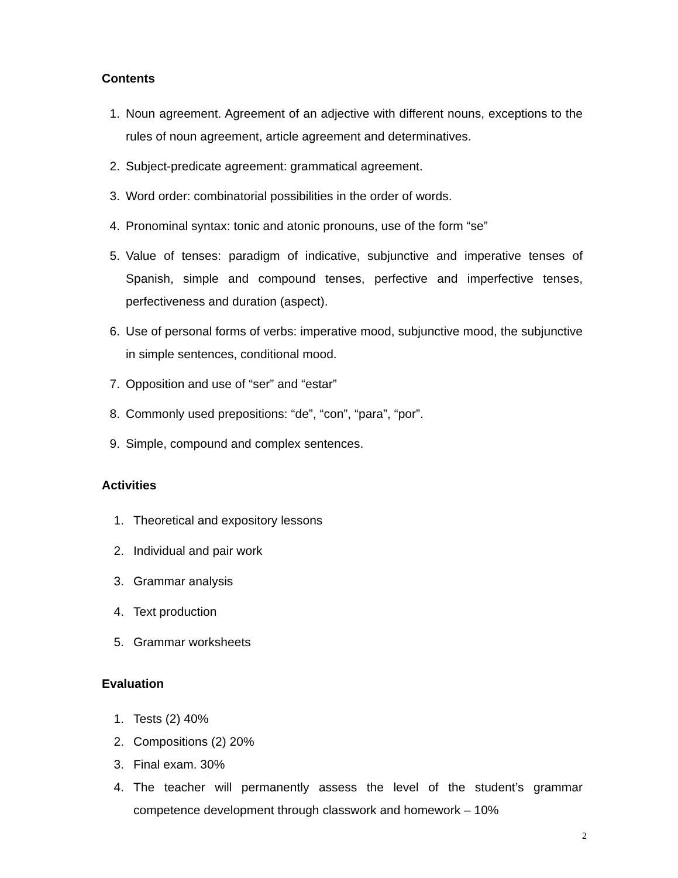Contents
1. Noun agreement. Agreement of an adjective with different nouns, exceptions to the rules of noun agreement, article agreement and determinatives.
2. Subject-predicate agreement: grammatical agreement.
3. Word order: combinatorial possibilities in the order of words.
4. Pronominal syntax: tonic and atonic pronouns, use of the form “se”
5. Value of tenses: paradigm of indicative, subjunctive and imperative tenses of Spanish, simple and compound tenses, perfective and imperfective tenses, perfectiveness and duration (aspect).
6. Use of personal forms of verbs: imperative mood, subjunctive mood, the subjunctive in simple sentences, conditional mood.
7. Opposition and use of “ser” and “estar”
8. Commonly used prepositions: “de”, “con”, “para”, “por”.
9. Simple, compound and complex sentences.
Activities
1. Theoretical and expository lessons
2. Individual and pair work
3. Grammar analysis
4. Text production
5. Grammar worksheets
Evaluation
1. Tests (2) 40%
2. Compositions (2) 20%
3. Final exam. 30%
4. The teacher will permanently assess the level of the student’s grammar competence development through classwork and homework – 10%
2